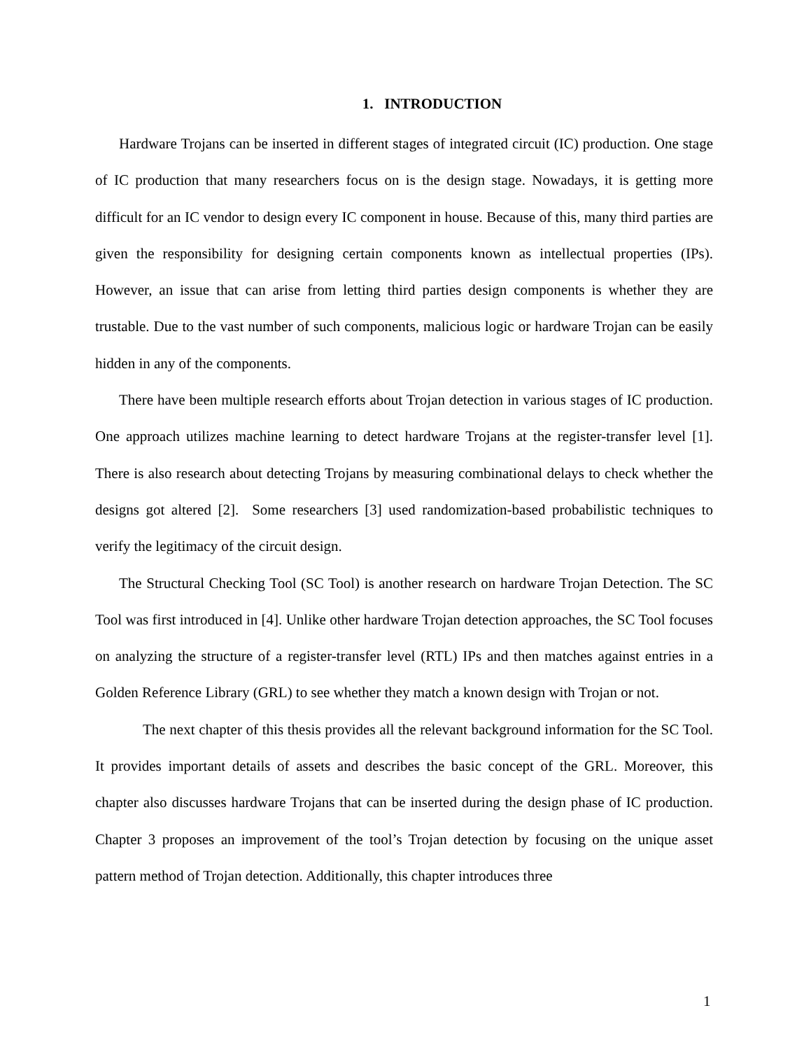1. INTRODUCTION
Hardware Trojans can be inserted in different stages of integrated circuit (IC) production. One stage of IC production that many researchers focus on is the design stage. Nowadays, it is getting more difficult for an IC vendor to design every IC component in house. Because of this, many third parties are given the responsibility for designing certain components known as intellectual properties (IPs). However, an issue that can arise from letting third parties design components is whether they are trustable. Due to the vast number of such components, malicious logic or hardware Trojan can be easily hidden in any of the components.
There have been multiple research efforts about Trojan detection in various stages of IC production. One approach utilizes machine learning to detect hardware Trojans at the register-transfer level [1]. There is also research about detecting Trojans by measuring combinational delays to check whether the designs got altered [2]. Some researchers [3] used randomization-based probabilistic techniques to verify the legitimacy of the circuit design.
The Structural Checking Tool (SC Tool) is another research on hardware Trojan Detection. The SC Tool was first introduced in [4]. Unlike other hardware Trojan detection approaches, the SC Tool focuses on analyzing the structure of a register-transfer level (RTL) IPs and then matches against entries in a Golden Reference Library (GRL) to see whether they match a known design with Trojan or not.
The next chapter of this thesis provides all the relevant background information for the SC Tool. It provides important details of assets and describes the basic concept of the GRL. Moreover, this chapter also discusses hardware Trojans that can be inserted during the design phase of IC production. Chapter 3 proposes an improvement of the tool’s Trojan detection by focusing on the unique asset pattern method of Trojan detection. Additionally, this chapter introduces three
1